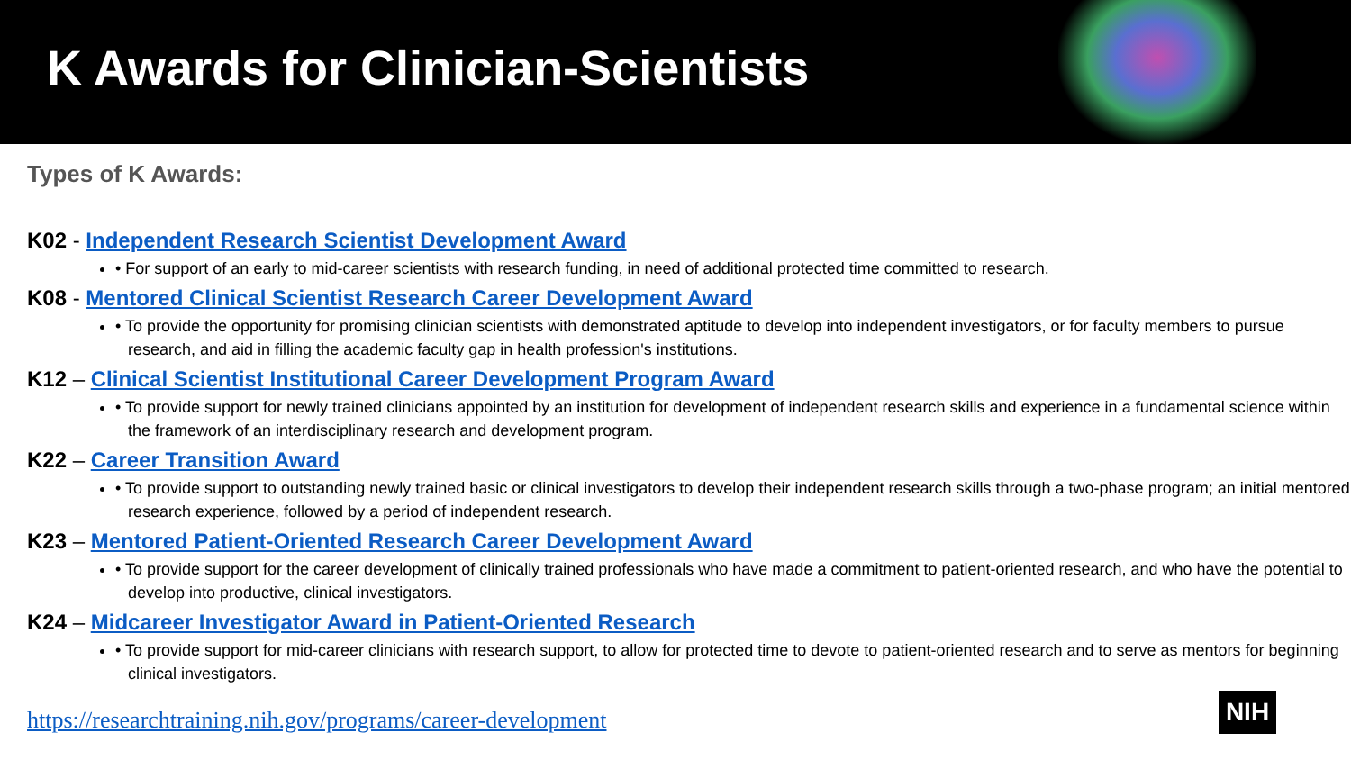K Awards for Clinician-Scientists
Types of K Awards:
K02 - Independent Research Scientist Development Award
• For support of an early to mid-career scientists with research funding, in need of additional protected time committed to research.
K08 - Mentored Clinical Scientist Research Career Development Award
• To provide the opportunity for promising clinician scientists with demonstrated aptitude to develop into independent investigators, or for faculty members to pursue research, and aid in filling the academic faculty gap in health profession's institutions.
K12 – Clinical Scientist Institutional Career Development Program Award
• To provide support for newly trained clinicians appointed by an institution for development of independent research skills and experience in a fundamental science within the framework of an interdisciplinary research and development program.
K22 – Career Transition Award
• To provide support to outstanding newly trained basic or clinical investigators to develop their independent research skills through a two-phase program; an initial mentored research experience, followed by a period of independent research.
K23 – Mentored Patient-Oriented Research Career Development Award
• To provide support for the career development of clinically trained professionals who have made a commitment to patient-oriented research, and who have the potential to develop into productive, clinical investigators.
K24 – Midcareer Investigator Award in Patient-Oriented Research
• To provide support for mid-career clinicians with research support, to allow for protected time to devote to patient-oriented research and to serve as mentors for beginning clinical investigators.
https://researchtraining.nih.gov/programs/career-development
NIH